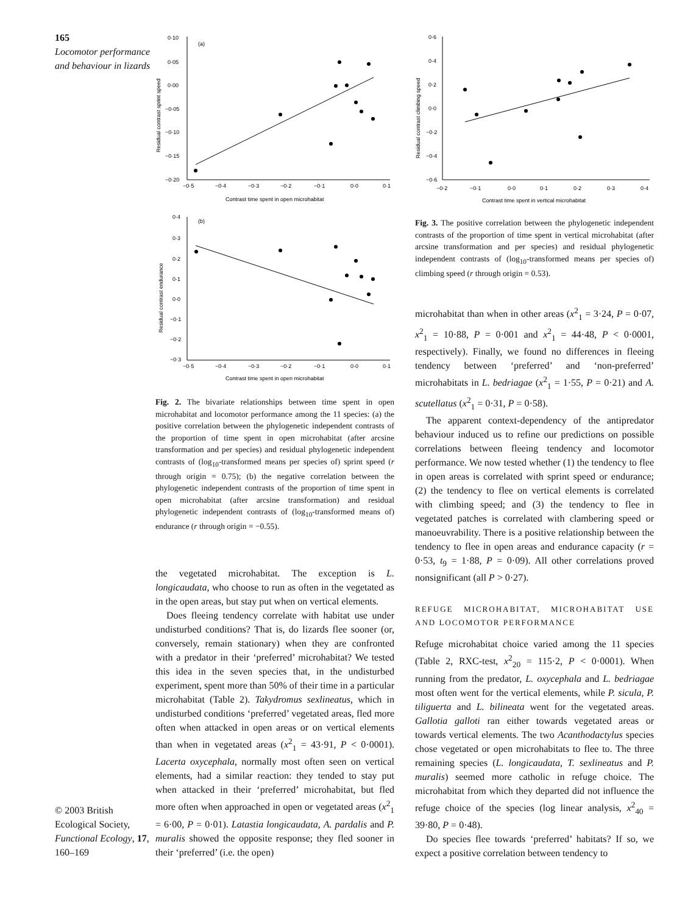165
Locomotor performance and behaviour in lizards
© 2003 British Ecological Society, Functional Ecology, 17, 160–169
0·10
0·05
0·00
−0·05
−0·10
−0·15
−0·20
−0·5
−0·4
−0·3
−0·2
−0·1
0·0
0·1
(a)
Contrast time spent in open microhabitat
Residual contrast sprint speed
0·4
0·3
0·2
0·1
0·0
−0·1
−0·2
−0·3
−0·5
−0·4
−0·3
−0·2
−0·1
0·0
0·1
(b)
Contrast time spent in open microhabitat
Residual contrast endurance
Fig. 2. The bivariate relationships between time spent in open microhabitat and locomotor performance among the 11 species: (a) the positive correlation between the phylogenetic independent contrasts of the proportion of time spent in open microhabitat (after arcsine transformation and per species) and residual phylogenetic independent contrasts of (log<sub>10</sub>-transformed means per species of) sprint speed (r through origin = 0.75); (b) the negative correlation between the phylogenetic independent contrasts of the proportion of time spent in open microhabitat (after arcsine transformation) and residual phylogenetic independent contrasts of (log<sub>10</sub>-transformed means of) endurance (r through origin = −0.55).
the vegetated microhabitat. The exception is L. longicaudata, who choose to run as often in the vegetated as in the open areas, but stay put when on vertical elements.
Does fleeing tendency correlate with habitat use under undisturbed conditions? That is, do lizards flee sooner (or, conversely, remain stationary) when they are confronted with a predator in their ‘preferred’ microhabitat? We tested this idea in the seven species that, in the undisturbed experiment, spent more than 50% of their time in a particular microhabitat (Table 2). Takydromus sexlineatus, which in undisturbed conditions ‘preferred’ vegetated areas, fled more often when attacked in open areas or on vertical elements than when in vegetated areas (x<sup>2</sup><sub>1</sub> = 43·91, P < 0·0001). Lacerta oxycephala, normally most often seen on vertical elements, had a similar reaction: they tended to stay put when attacked in their ‘preferred’ microhabitat, but fled more often when approached in open or vegetated areas (x<sup>2</sup><sub>1</sub> = 6·00, P = 0·01). Latastia longicaudata, A. pardalis and P. muralis showed the opposite response; they fled sooner in their ‘preferred’ (i.e. the open)
0·6
0·4
0·2
0·0
−0·2
−0·4
−0·6
−0·2
−0·1
0·0
0·1
0·2
0·3
0·4
Contrast time spent in vertical microhabitat
Residual contrast climbing speed
Fig. 3. The positive correlation between the phylogenetic independent contrasts of the proportion of time spent in vertical microhabitat (after arcsine transformation and per species) and residual phylogenetic independent contrasts of (log<sub>10</sub>-transformed means per species of) climbing speed (r through origin = 0.53).
microhabitat than when in other areas (x<sup>2</sup><sub>1</sub> = 3·24, P = 0·07, x<sup>2</sup><sub>1</sub> = 10·88, P = 0·001 and x<sup>2</sup><sub>1</sub> = 44·48, P < 0·0001, respectively). Finally, we found no differences in fleeing tendency between ‘preferred’ and ‘non-preferred’ microhabitats in L. bedriagae (x<sup>2</sup><sub>1</sub> = 1·55, P = 0·21) and A. scutellatus (x<sup>2</sup><sub>1</sub> = 0·31, P = 0·58).
The apparent context-dependency of the antipredator behaviour induced us to refine our predictions on possible correlations between fleeing tendency and locomotor performance. We now tested whether (1) the tendency to flee in open areas is correlated with sprint speed or endurance; (2) the tendency to flee on vertical elements is correlated with climbing speed; and (3) the tendency to flee in vegetated patches is correlated with clambering speed or manoeuvrability. There is a positive relationship between the tendency to flee in open areas and endurance capacity (r = 0·53, t<sub>9</sub> = 1·88, P = 0·09). All other correlations proved nonsignificant (all P > 0·27).
REFUGE MICROHABITAT, MICROHABITAT USE AND LOCOMOTOR PERFORMANCE
Refuge microhabitat choice varied among the 11 species (Table 2, RXC-test, x<sup>2</sup><sub>20</sub> = 115·2, P < 0·0001). When running from the predator, L. oxycephala and L. bedriagae most often went for the vertical elements, while P. sicula, P. tiliguerta and L. bilineata went for the vegetated areas. Gallotia galloti ran either towards vegetated areas or towards vertical elements. The two Acanthodactylus species chose vegetated or open microhabitats to flee to. The three remaining species (L. longicaudata, T. sexlineatus and P. muralis) seemed more catholic in refuge choice. The microhabitat from which they departed did not influence the refuge choice of the species (log linear analysis, x<sup>2</sup><sub>40</sub> = 39·80, P = 0·48).
Do species flee towards ‘preferred’ habitats? If so, we expect a positive correlation between tendency to